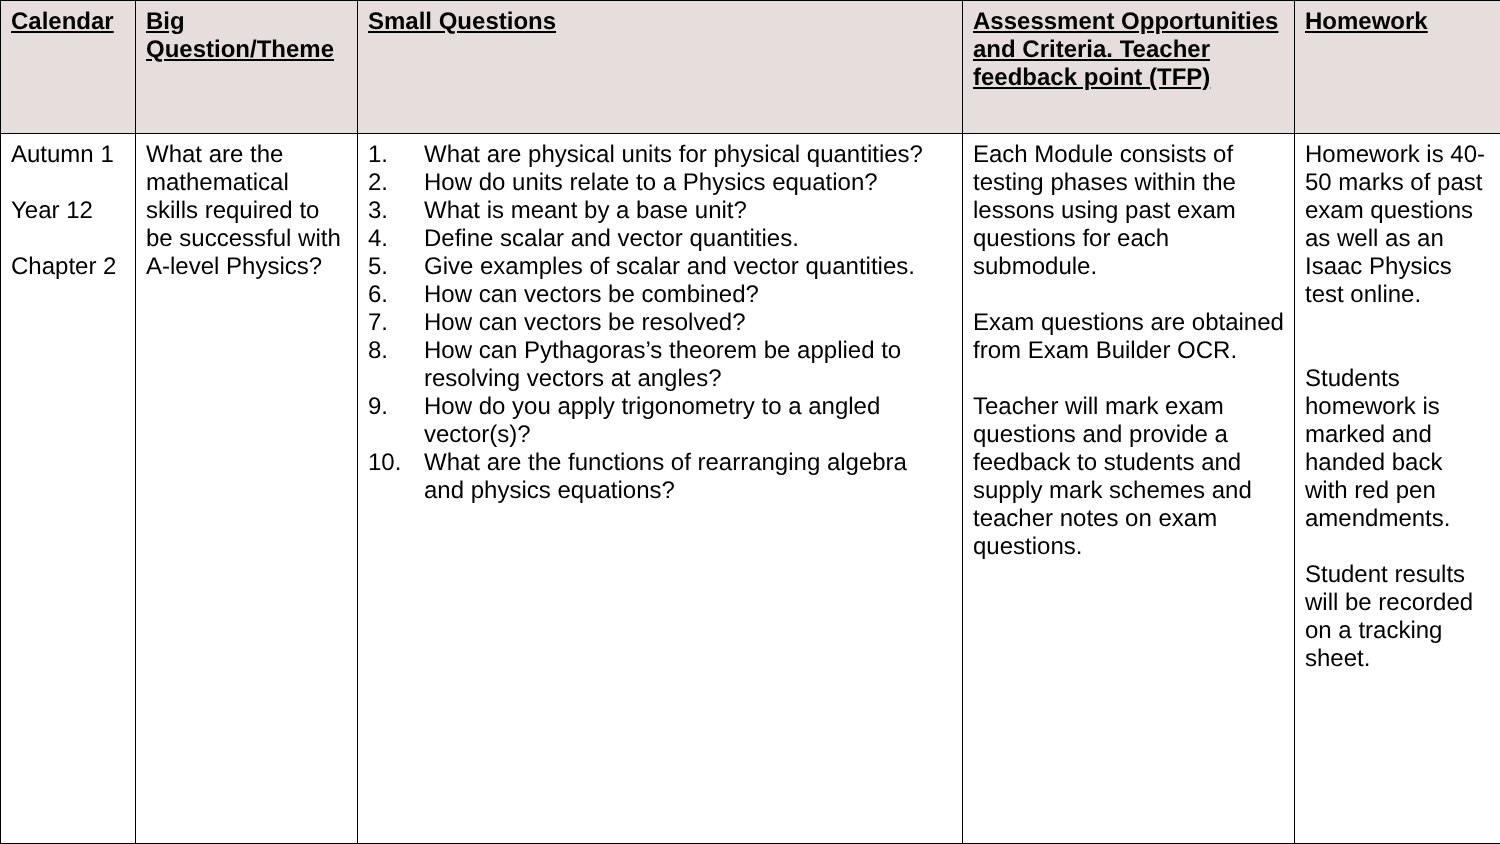| Calendar | Big Question/Theme | Small Questions | Assessment Opportunities and Criteria. Teacher feedback point (TFP) | Homework |
| --- | --- | --- | --- | --- |
| Autumn 1 Year 12 Chapter 2 | What are the mathematical skills required to be successful with A-level Physics? | 1. What are physical units for physical quantities? 2. How do units relate to a Physics equation? 3. What is meant by a base unit? 4. Define scalar and vector quantities. 5. Give examples of scalar and vector quantities. 6. How can vectors be combined? 7. How can vectors be resolved? 8. How can Pythagoras’s theorem be applied to resolving vectors at angles? 9. How do you apply trigonometry to a angled vector(s)? 10. What are the functions of rearranging algebra and physics equations? | Each Module consists of testing phases within the lessons using past exam questions for each submodule. Exam questions are obtained from Exam Builder OCR. Teacher will mark exam questions and provide a feedback to students and supply mark schemes and teacher notes on exam questions. | Homework is 40-50 marks of past exam questions as well as an Isaac Physics test online. Students homework is marked and handed back with red pen amendments. Student results will be recorded on a tracking sheet. |